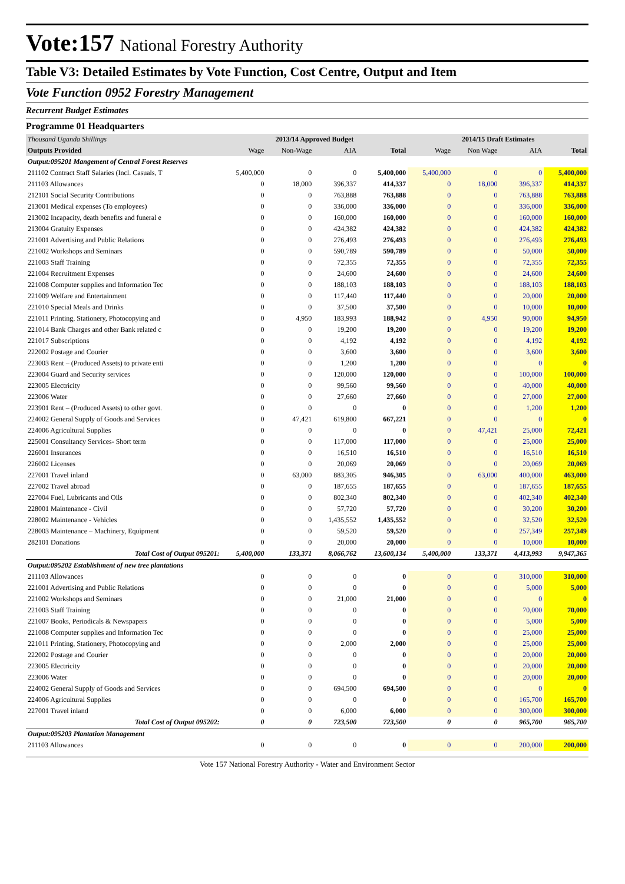Vote:157 National Forestry Authority
Table V3: Detailed Estimates by Vote Function, Cost Centre, Output and Item
Vote Function 0952 Forestry Management
Recurrent Budget Estimates
Programme 01 Headquarters
| Thousand Uganda Shillings | 2013/14 Approved Budget | | | | 2014/15 Draft Estimates | | | |
| --- | --- | --- | --- | --- | --- | --- | --- | --- |
| Outputs Provided | Wage | Non-Wage | AIA | Total | Wage | Non Wage | AIA | Total |
| Output:095201 Mangement of Central Forest Reserves | | | | | | | | |
| 211102 Contract Staff Salaries (Incl. Casuals, T | 5,400,000 | 0 | 0 | 5,400,000 | 5,400,000 | 0 | 0 | 5,400,000 |
| 211103 Allowances | 0 | 18,000 | 396,337 | 414,337 | 0 | 18,000 | 396,337 | 414,337 |
| 212101 Social Security Contributions | 0 | 0 | 763,888 | 763,888 | 0 | 0 | 763,888 | 763,888 |
| 213001 Medical expenses (To employees) | 0 | 0 | 336,000 | 336,000 | 0 | 0 | 336,000 | 336,000 |
| 213002 Incapacity, death benefits and funeral e | 0 | 0 | 160,000 | 160,000 | 0 | 0 | 160,000 | 160,000 |
| 213004 Gratuity Expenses | 0 | 0 | 424,382 | 424,382 | 0 | 0 | 424,382 | 424,382 |
| 221001 Advertising and Public Relations | 0 | 0 | 276,493 | 276,493 | 0 | 0 | 276,493 | 276,493 |
| 221002 Workshops and Seminars | 0 | 0 | 590,789 | 590,789 | 0 | 0 | 50,000 | 50,000 |
| 221003 Staff Training | 0 | 0 | 72,355 | 72,355 | 0 | 0 | 72,355 | 72,355 |
| 221004 Recruitment Expenses | 0 | 0 | 24,600 | 24,600 | 0 | 0 | 24,600 | 24,600 |
| 221008 Computer supplies and Information Tec | 0 | 0 | 188,103 | 188,103 | 0 | 0 | 188,103 | 188,103 |
| 221009 Welfare and Entertainment | 0 | 0 | 117,440 | 117,440 | 0 | 0 | 20,000 | 20,000 |
| 221010 Special Meals and Drinks | 0 | 0 | 37,500 | 37,500 | 0 | 0 | 10,000 | 10,000 |
| 221011 Printing, Stationery, Photocopying and | 0 | 4,950 | 183,993 | 188,942 | 0 | 4,950 | 90,000 | 94,950 |
| 221014 Bank Charges and other Bank related c | 0 | 0 | 19,200 | 19,200 | 0 | 0 | 19,200 | 19,200 |
| 221017 Subscriptions | 0 | 0 | 4,192 | 4,192 | 0 | 0 | 4,192 | 4,192 |
| 222002 Postage and Courier | 0 | 0 | 3,600 | 3,600 | 0 | 0 | 3,600 | 3,600 |
| 223003 Rent – (Produced Assets) to private enti | 0 | 0 | 1,200 | 1,200 | 0 | 0 | 0 | 0 |
| 223004 Guard and Security services | 0 | 0 | 120,000 | 120,000 | 0 | 0 | 100,000 | 100,000 |
| 223005 Electricity | 0 | 0 | 99,560 | 99,560 | 0 | 0 | 40,000 | 40,000 |
| 223006 Water | 0 | 0 | 27,660 | 27,660 | 0 | 0 | 27,000 | 27,000 |
| 223901 Rent – (Produced Assets) to other govt. | 0 | 0 | 0 | 0 | 0 | 0 | 1,200 | 1,200 |
| 224002 General Supply of Goods and Services | 0 | 47,421 | 619,800 | 667,221 | 0 | 0 | 0 | 0 |
| 224006 Agricultural Supplies | 0 | 0 | 0 | 0 | 0 | 47,421 | 25,000 | 72,421 |
| 225001 Consultancy Services- Short term | 0 | 0 | 117,000 | 117,000 | 0 | 0 | 25,000 | 25,000 |
| 226001 Insurances | 0 | 0 | 16,510 | 16,510 | 0 | 0 | 16,510 | 16,510 |
| 226002 Licenses | 0 | 0 | 20,069 | 20,069 | 0 | 0 | 20,069 | 20,069 |
| 227001 Travel inland | 0 | 63,000 | 883,305 | 946,305 | 0 | 63,000 | 400,000 | 463,000 |
| 227002 Travel abroad | 0 | 0 | 187,655 | 187,655 | 0 | 0 | 187,655 | 187,655 |
| 227004 Fuel, Lubricants and Oils | 0 | 0 | 802,340 | 802,340 | 0 | 0 | 402,340 | 402,340 |
| 228001 Maintenance - Civil | 0 | 0 | 57,720 | 57,720 | 0 | 0 | 30,200 | 30,200 |
| 228002 Maintenance - Vehicles | 0 | 0 | 1,435,552 | 1,435,552 | 0 | 0 | 32,520 | 32,520 |
| 228003 Maintenance – Machinery, Equipment | 0 | 0 | 59,520 | 59,520 | 0 | 0 | 257,349 | 257,349 |
| 282101 Donations | 0 | 0 | 20,000 | 20,000 | 0 | 0 | 10,000 | 10,000 |
| Total Cost of Output 095201: | 5,400,000 | 133,371 | 8,066,762 | 13,600,134 | 5,400,000 | 133,371 | 4,413,993 | 9,947,365 |
| Output:095202 Establishment of new tree plantations | | | | | | | | |
| 211103 Allowances | 0 | 0 | 0 | 0 | 0 | 0 | 310,000 | 310,000 |
| 221001 Advertising and Public Relations | 0 | 0 | 0 | 0 | 0 | 0 | 5,000 | 5,000 |
| 221002 Workshops and Seminars | 0 | 0 | 21,000 | 21,000 | 0 | 0 | 0 | 0 |
| 221003 Staff Training | 0 | 0 | 0 | 0 | 0 | 0 | 70,000 | 70,000 |
| 221007 Books, Periodicals & Newspapers | 0 | 0 | 0 | 0 | 0 | 0 | 5,000 | 5,000 |
| 221008 Computer supplies and Information Tec | 0 | 0 | 0 | 0 | 0 | 0 | 25,000 | 25,000 |
| 221011 Printing, Stationery, Photocopying and | 0 | 0 | 2,000 | 2,000 | 0 | 0 | 25,000 | 25,000 |
| 222002 Postage and Courier | 0 | 0 | 0 | 0 | 0 | 0 | 20,000 | 20,000 |
| 223005 Electricity | 0 | 0 | 0 | 0 | 0 | 0 | 20,000 | 20,000 |
| 223006 Water | 0 | 0 | 0 | 0 | 0 | 0 | 20,000 | 20,000 |
| 224002 General Supply of Goods and Services | 0 | 0 | 694,500 | 694,500 | 0 | 0 | 0 | 0 |
| 224006 Agricultural Supplies | 0 | 0 | 0 | 0 | 0 | 0 | 165,700 | 165,700 |
| 227001 Travel inland | 0 | 0 | 6,000 | 6,000 | 0 | 0 | 300,000 | 300,000 |
| Total Cost of Output 095202: | 0 | 0 | 723,500 | 723,500 | 0 | 0 | 965,700 | 965,700 |
| Output:095203 Plantation Management | | | | | | | | |
| 211103 Allowances | 0 | 0 | 0 | 0 | 0 | 0 | 200,000 | 200,000 |
Vote 157 National Forestry Authority - Water and Environment Sector